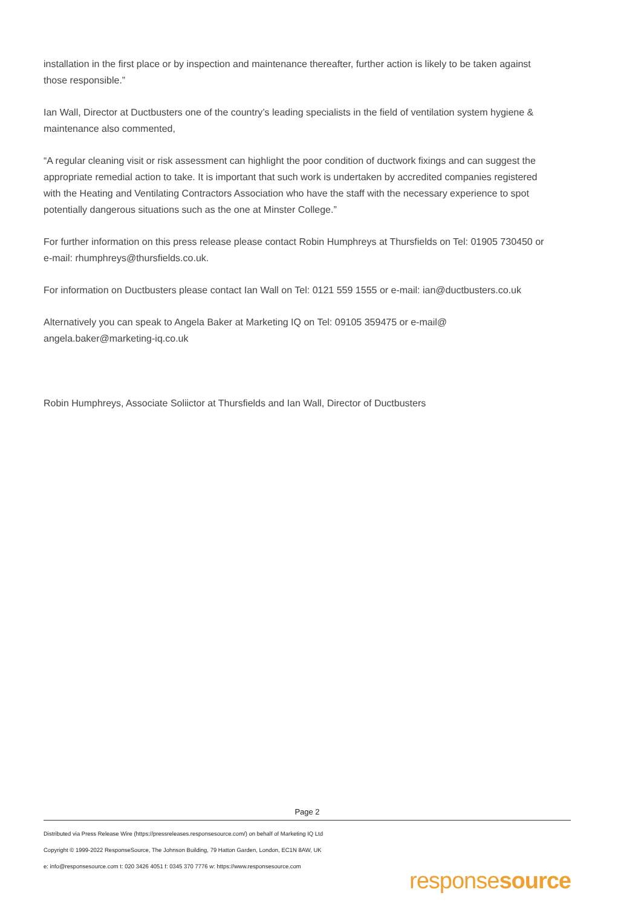installation in the first place or by inspection and maintenance thereafter, further action is likely to be taken against those responsible.”
Ian Wall, Director at Ductbusters one of the country’s leading specialists in the field of ventilation system hygiene & maintenance also commented,
“A regular cleaning visit or risk assessment can highlight the poor condition of ductwork fixings and can suggest the appropriate remedial action to take. It is important that such work is undertaken by accredited companies registered with the Heating and Ventilating Contractors Association who have the staff with the necessary experience to spot potentially dangerous situations such as the one at Minster College.”
For further information on this press release please contact Robin Humphreys at Thursfields on Tel: 01905 730450 or e-mail: rhumphreys@thursfields.co.uk.
For information on Ductbusters please contact Ian Wall on Tel: 0121 559 1555 or e-mail: ian@ductbusters.co.uk
Alternatively you can speak to Angela Baker at Marketing IQ on Tel: 09105 359475 or e-mail@ angela.baker@marketing-iq.co.uk
Robin Humphreys, Associate Soliictor at Thursfields and Ian Wall, Director of Ductbusters
Page 2
Distributed via Press Release Wire (https://pressreleases.responsesource.com/) on behalf of Marketing IQ Ltd
Copyright © 1999-2022 ResponseSource, The Johnson Building, 79 Hatton Garden, London, EC1N 8AW, UK
e: info@responsesource.com t: 020 3426 4051 f: 0345 370 7776 w: https://www.responsesource.com
responsesource